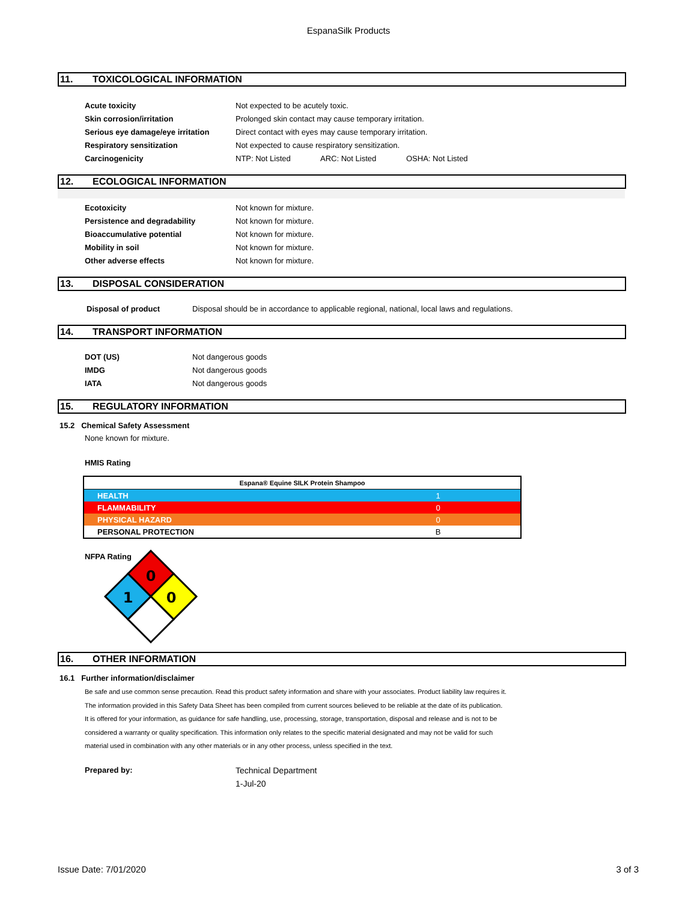EspanaSilk Products
11. TOXICOLOGICAL INFORMATION
| Acute toxicity | Not expected to be acutely toxic. | | |
| Skin corrosion/irritation | Prolonged skin contact may cause temporary irritation. | | |
| Serious eye damage/eye irritation | Direct contact with eyes may cause temporary irritation. | | |
| Respiratory sensitization | Not expected to cause respiratory sensitization. | | |
| Carcinogenicity | NTP: Not Listed | ARC: Not Listed | OSHA: Not Listed |
12. ECOLOGICAL INFORMATION
| Ecotoxicity | Not known for mixture. |
| Persistence and degradability | Not known for mixture. |
| Bioaccumulative potential | Not known for mixture. |
| Mobility in soil | Not known for mixture. |
| Other adverse effects | Not known for mixture. |
13. DISPOSAL CONSIDERATION
| Disposal of product | Disposal should be in accordance to applicable regional, national, local laws and regulations. |
14. TRANSPORT INFORMATION
| DOT (US) | Not dangerous goods |
| IMDG | Not dangerous goods |
| IATA | Not dangerous goods |
15. REGULATORY INFORMATION
15.2 Chemical Safety Assessment
None known for mixture.
HMIS Rating
| Espana® Equine SILK Protein Shampoo | |
| HEALTH | 1 |
| FLAMMABILITY | 0 |
| PHYSICAL HAZARD | 0 |
| PERSONAL PROTECTION | B |
NFPA Rating
0
1
0
16. OTHER INFORMATION
16.1 Further information/disclaimer
Be safe and use common sense precaution. Read this product safety information and share with your associates. Product liability law requires it.
The information provided in this Safety Data Sheet has been compiled from current sources believed to be reliable at the date of its publication.
It is offered for your information, as guidance for safe handling, use, processing, storage, transportation, disposal and release and is not to be
considered a warranty or quality specification. This information only relates to the specific material designated and may not be valid for such
material used in combination with any other materials or in any other process, unless specified in the text.
| Prepared by: | Technical Department |
| | 1-Jul-20 |
Issue Date: 7/01/2020 3 of 3